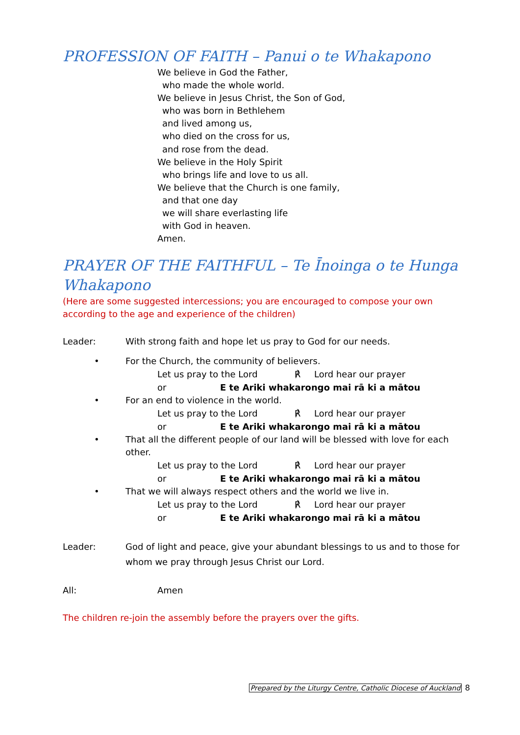PROFESSION OF FAITH – Panui o te Whakapono
We believe in God the Father,
who made the whole world.
We believe in Jesus Christ, the Son of God,
who was born in Bethlehem
and lived among us,
who died on the cross for us,
and rose from the dead.
We believe in the Holy Spirit
who brings life and love to us all.
We believe that the Church is one family,
and that one day
we will share everlasting life
with God in heaven.
Amen.
PRAYER OF THE FAITHFUL – Te Īnoinga o te Hunga Whakapono
(Here are some suggested intercessions; you are encouraged to compose your own according to the age and experience of the children)
Leader: With strong faith and hope let us pray to God for our needs.
• For the Church, the community of believers.
Let us pray to the Lord ℟ Lord hear our prayer
or E te Ariki whakarongo mai rā ki a mātou
• For an end to violence in the world.
Let us pray to the Lord ℟ Lord hear our prayer
or E te Ariki whakarongo mai rā ki a mātou
• That all the different people of our land will be blessed with love for each other.
Let us pray to the Lord ℟ Lord hear our prayer
or E te Ariki whakarongo mai rā ki a mātou
• That we will always respect others and the world we live in.
Let us pray to the Lord ℟ Lord hear our prayer
or E te Ariki whakarongo mai rā ki a mātou
Leader: God of light and peace, give your abundant blessings to us and to those for whom we pray through Jesus Christ our Lord.
All: Amen
The children re-join the assembly before the prayers over the gifts.
Prepared by the Liturgy Centre, Catholic Diocese of Auckland 8